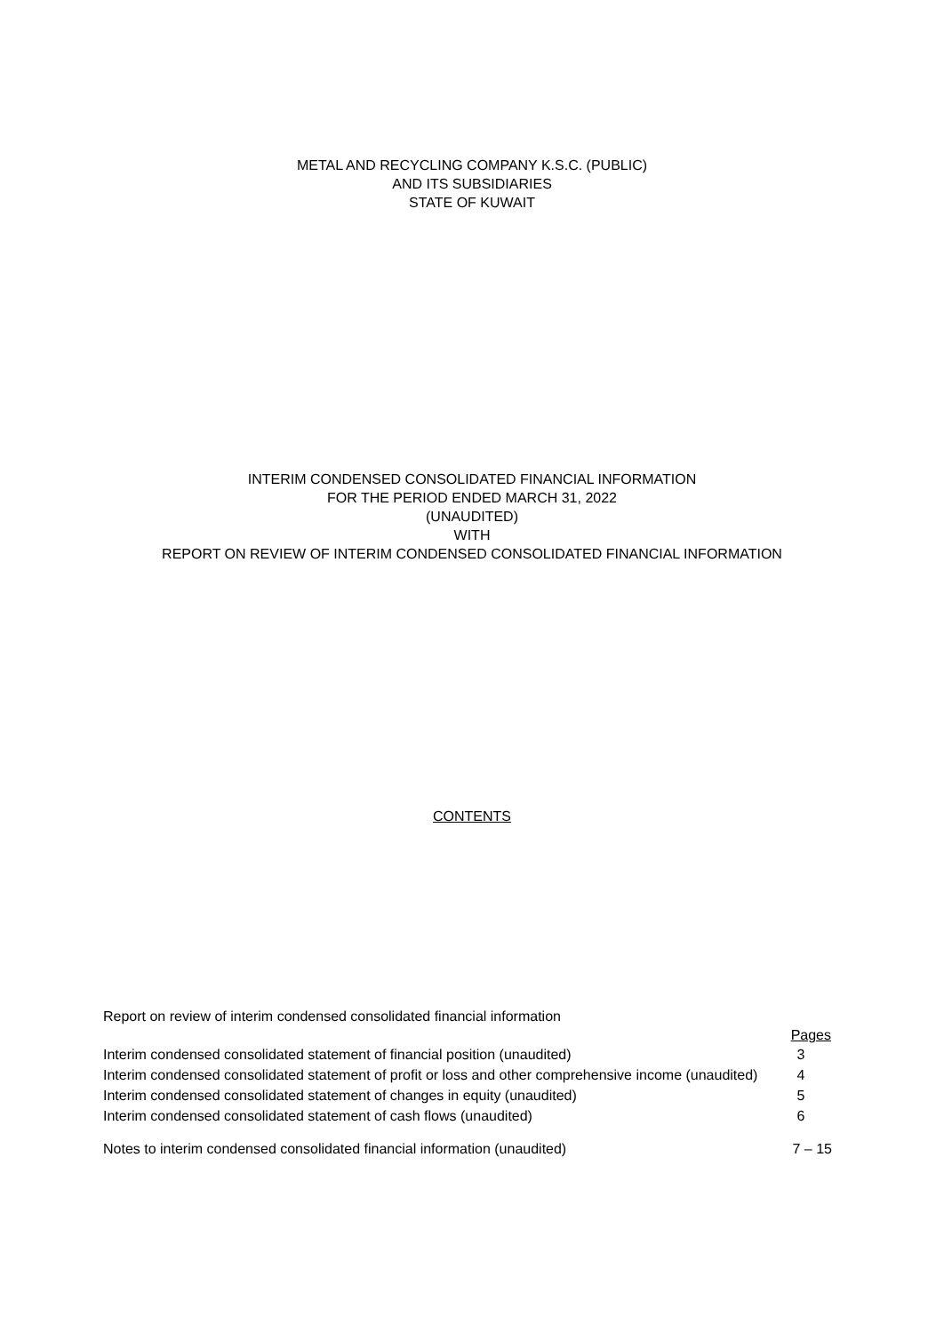METAL AND RECYCLING COMPANY K.S.C. (PUBLIC)
AND ITS SUBSIDIARIES
STATE OF KUWAIT
INTERIM CONDENSED CONSOLIDATED FINANCIAL INFORMATION
FOR THE PERIOD ENDED MARCH 31, 2022
(UNAUDITED)
WITH
REPORT ON REVIEW OF INTERIM CONDENSED CONSOLIDATED FINANCIAL INFORMATION
CONTENTS
| Report on review of interim condensed consolidated financial information | |
| | Pages |
| Interim condensed consolidated statement of financial position (unaudited) | 3 |
| Interim condensed consolidated statement of profit or loss and other comprehensive income (unaudited) | 4 |
| Interim condensed consolidated statement of changes in equity (unaudited) | 5 |
| Interim condensed consolidated statement of cash flows (unaudited) | 6 |
| Notes to interim condensed consolidated financial information (unaudited) | 7 – 15 |